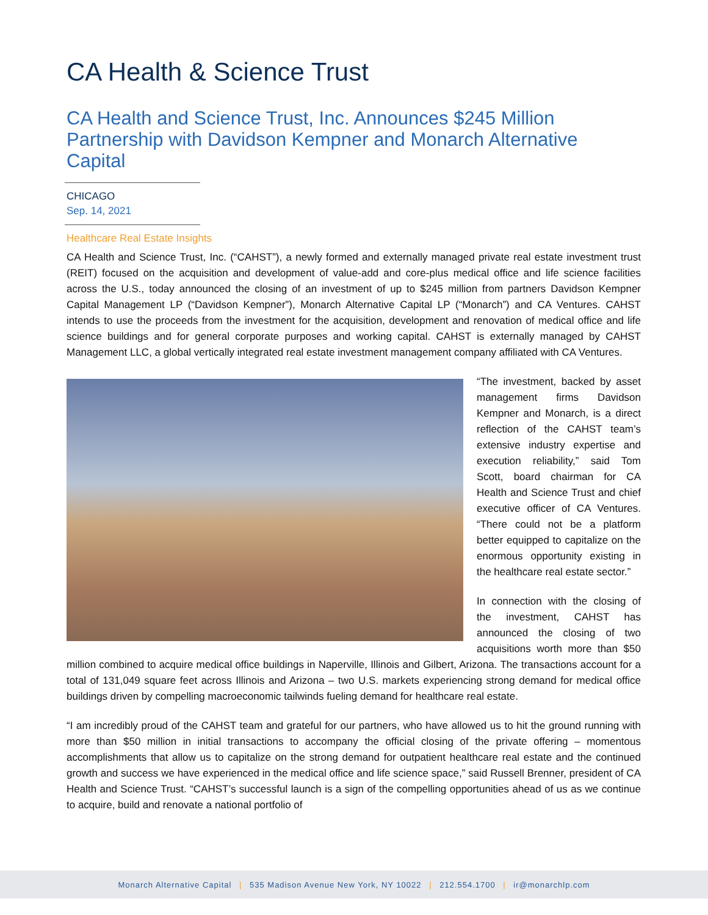CA Health & Science Trust
CA Health and Science Trust, Inc. Announces $245 Million Partnership with Davidson Kempner and Monarch Alternative Capital
CHICAGO
Sep. 14, 2021
Healthcare Real Estate Insights
CA Health and Science Trust, Inc. (“CAHST”), a newly formed and externally managed private real estate investment trust (REIT) focused on the acquisition and development of value-add and core-plus medical office and life science facilities across the U.S., today announced the closing of an investment of up to $245 million from partners Davidson Kempner Capital Management LP (“Davidson Kempner”), Monarch Alternative Capital LP (“Monarch”) and CA Ventures. CAHST intends to use the proceeds from the investment for the acquisition, development and renovation of medical office and life science buildings and for general corporate purposes and working capital. CAHST is externally managed by CAHST Management LLC, a global vertically integrated real estate investment management company affiliated with CA Ventures.
“The investment, backed by asset management firms Davidson Kempner and Monarch, is a direct reflection of the CAHST team’s extensive industry expertise and execution reliability,” said Tom Scott, board chairman for CA Health and Science Trust and chief executive officer of CA Ventures. “There could not be a platform better equipped to capitalize on the enormous opportunity existing in the healthcare real estate sector.”
In connection with the closing of the investment, CAHST has announced the closing of two acquisitions worth more than $50 million combined to acquire medical office buildings in Naperville, Illinois and Gilbert, Arizona. The transactions account for a total of 131,049 square feet across Illinois and Arizona – two U.S. markets experiencing strong demand for medical office buildings driven by compelling macroeconomic tailwinds fueling demand for healthcare real estate.
“I am incredibly proud of the CAHST team and grateful for our partners, who have allowed us to hit the ground running with more than $50 million in initial transactions to accompany the official closing of the private offering – momentous accomplishments that allow us to capitalize on the strong demand for outpatient healthcare real estate and the continued growth and success we have experienced in the medical office and life science space,” said Russell Brenner, president of CA Health and Science Trust. “CAHST’s successful launch is a sign of the compelling opportunities ahead of us as we continue to acquire, build and renovate a national portfolio of
Monarch Alternative Capital | 535 Madison Avenue New York, NY 10022 | 212.554.1700 | ir@monarchlp.com